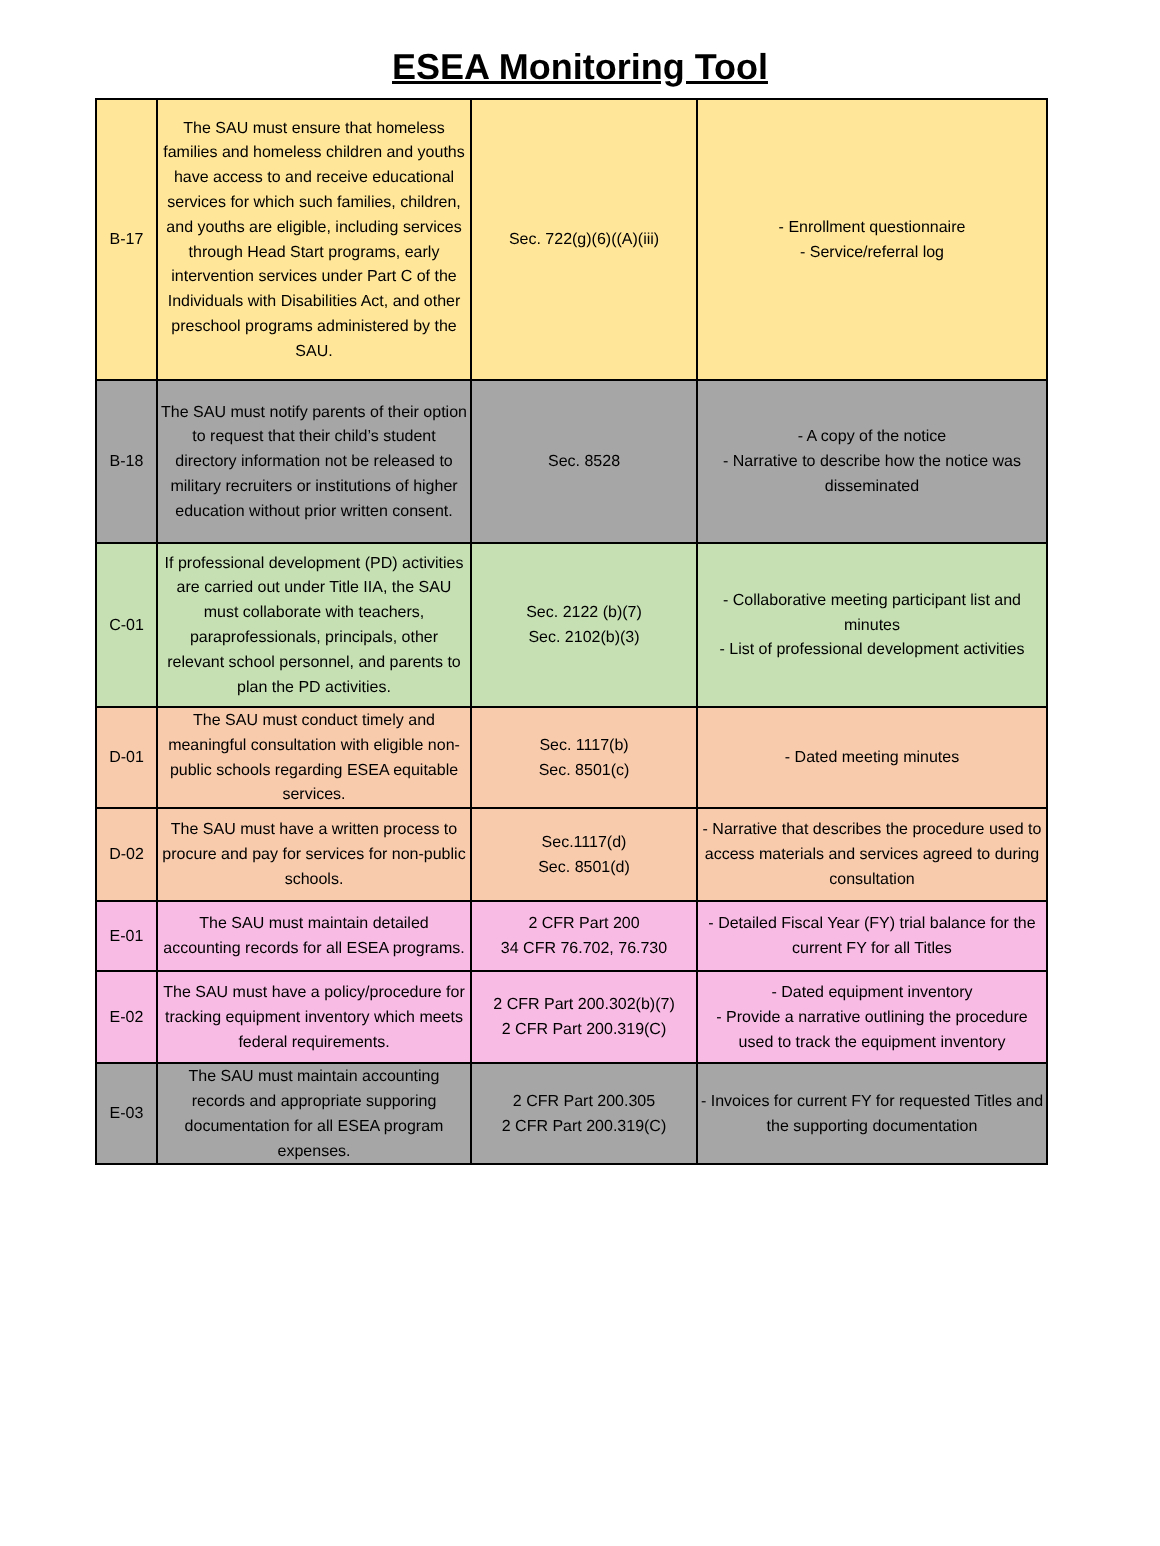ESEA Monitoring Tool
| B-17 | The SAU must ensure that homeless families and homeless children and youths have access to and receive educational services for which such families, children, and youths are eligible, including services through Head Start programs, early intervention services under Part C of the Individuals with Disabilities Act, and other preschool programs administered by the SAU. | Sec. 722(g)(6)((A)(iii) | - Enrollment questionnaire - Service/referral log |
| B-18 | The SAU must notify parents of their option to request that their child’s student directory information not be released to military recruiters or institutions of higher education without prior written consent. | Sec. 8528 | - A copy of the notice - Narrative to describe how the notice was disseminated |
| C-01 | If professional development (PD) activities are carried out under Title IIA, the SAU must collaborate with teachers, paraprofessionals, principals, other relevant school personnel, and parents to plan the PD activities. | Sec. 2122 (b)(7) Sec. 2102(b)(3) | - Collaborative meeting participant list and minutes - List of professional development activities |
| D-01 | The SAU must conduct timely and meaningful consultation with eligible non-public schools regarding ESEA equitable services. | Sec. 1117(b) Sec. 8501(c) | - Dated meeting minutes |
| D-02 | The SAU must have a written process to procure and pay for services for non-public schools. | Sec.1117(d) Sec. 8501(d) | - Narrative that describes the procedure used to access materials and services agreed to during consultation |
| E-01 | The SAU must maintain detailed accounting records for all ESEA programs. | 2 CFR Part 200 34 CFR 76.702, 76.730 | - Detailed Fiscal Year (FY) trial balance for the current FY for all Titles |
| E-02 | The SAU must have a policy/procedure for tracking equipment inventory which meets federal requirements. | 2 CFR Part 200.302(b)(7) 2 CFR Part 200.319(C) | - Dated equipment inventory - Provide a narrative outlining the procedure used to track the equipment inventory |
| E-03 | The SAU must maintain accounting records and appropriate supporing documentation for all ESEA program expenses. | 2 CFR Part 200.305 2 CFR Part 200.319(C) | - Invoices for current FY for requested Titles and the supporting documentation |